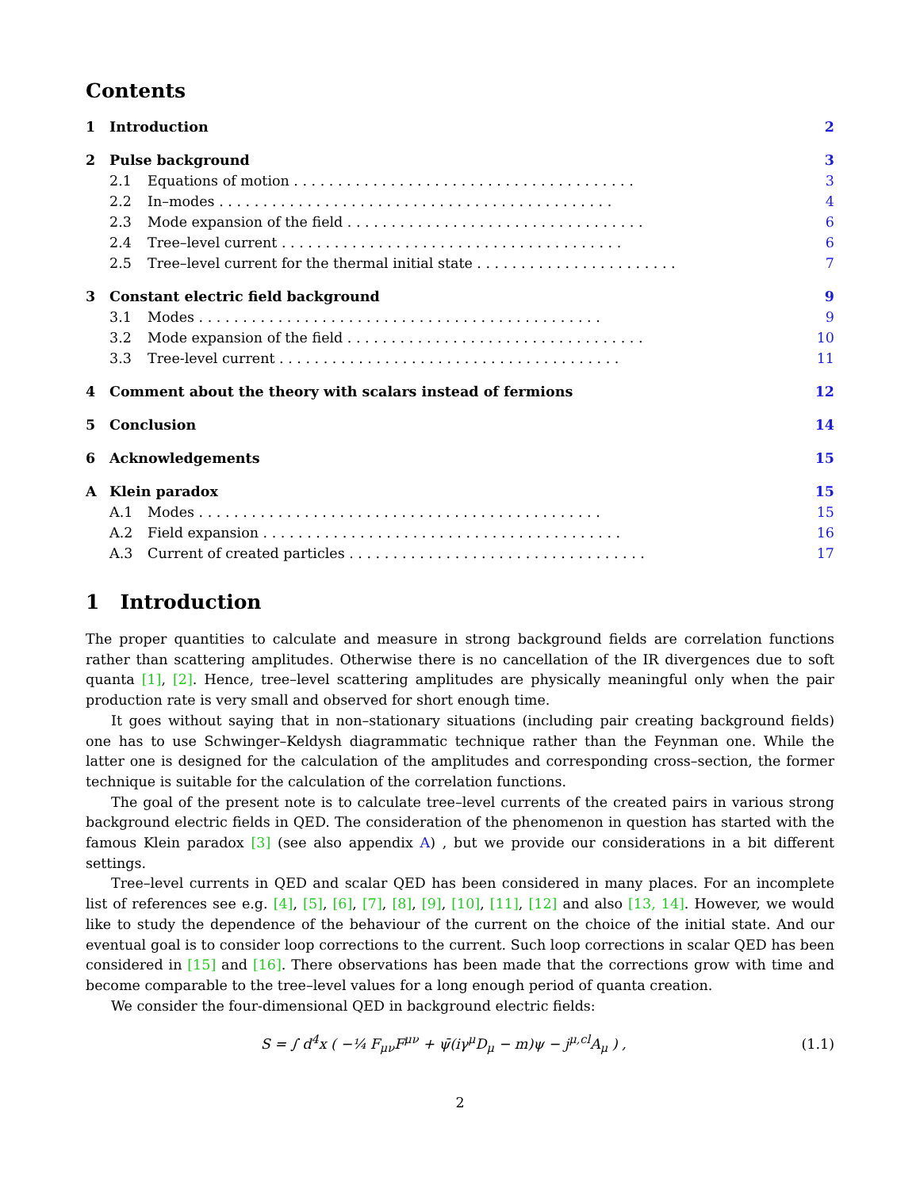Contents
1 Introduction 2
2 Pulse background 3
2.1 Equations of motion . . . . . . . . . . . . . . . . . . . . . . . . . . . . . . . . . . . . . . . 3
2.2 In–modes . . . . . . . . . . . . . . . . . . . . . . . . . . . . . . . . . . . . . . . . . . . . . 4
2.3 Mode expansion of the field . . . . . . . . . . . . . . . . . . . . . . . . . . . . . . . . . . 6
2.4 Tree–level current . . . . . . . . . . . . . . . . . . . . . . . . . . . . . . . . . . . . . . . 6
2.5 Tree–level current for the thermal initial state . . . . . . . . . . . . . . . . . . . . . . . 7
3 Constant electric field background 9
3.1 Modes . . . . . . . . . . . . . . . . . . . . . . . . . . . . . . . . . . . . . . . . . . . . . . 9
3.2 Mode expansion of the field . . . . . . . . . . . . . . . . . . . . . . . . . . . . . . . . . . 10
3.3 Tree-level current . . . . . . . . . . . . . . . . . . . . . . . . . . . . . . . . . . . . . . . 11
4 Comment about the theory with scalars instead of fermions 12
5 Conclusion 14
6 Acknowledgements 15
A Klein paradox 15
A.1 Modes . . . . . . . . . . . . . . . . . . . . . . . . . . . . . . . . . . . . . . . . . . . . . . 15
A.2 Field expansion . . . . . . . . . . . . . . . . . . . . . . . . . . . . . . . . . . . . . . . . . 16
A.3 Current of created particles . . . . . . . . . . . . . . . . . . . . . . . . . . . . . . . . . . 17
1 Introduction
The proper quantities to calculate and measure in strong background fields are correlation functions rather than scattering amplitudes. Otherwise there is no cancellation of the IR divergences due to soft quanta [1], [2]. Hence, tree–level scattering amplitudes are physically meaningful only when the pair production rate is very small and observed for short enough time.
It goes without saying that in non–stationary situations (including pair creating background fields) one has to use Schwinger–Keldysh diagrammatic technique rather than the Feynman one. While the latter one is designed for the calculation of the amplitudes and corresponding cross–section, the former technique is suitable for the calculation of the correlation functions.
The goal of the present note is to calculate tree–level currents of the created pairs in various strong background electric fields in QED. The consideration of the phenomenon in question has started with the famous Klein paradox [3] (see also appendix A) , but we provide our considerations in a bit different settings.
Tree–level currents in QED and scalar QED has been considered in many places. For an incomplete list of references see e.g. [4], [5], [6], [7], [8], [9], [10], [11], [12] and also [13, 14]. However, we would like to study the dependence of the behaviour of the current on the choice of the initial state. And our eventual goal is to consider loop corrections to the current. Such loop corrections in scalar QED has been considered in [15] and [16]. There observations has been made that the corrections grow with time and become comparable to the tree–level values for a long enough period of quanta creation.
We consider the four-dimensional QED in background electric fields:
S = ∫ d<sup>4</sup>x ( −¼ F<sub>μν</sub>F<sup>μν</sup> + ψ̄(iγ<sup>μ</sup>D<sub>μ</sub> − m)ψ − j<sup>μ,cl</sup>A<sub>μ</sub> ) , (1.1)
2